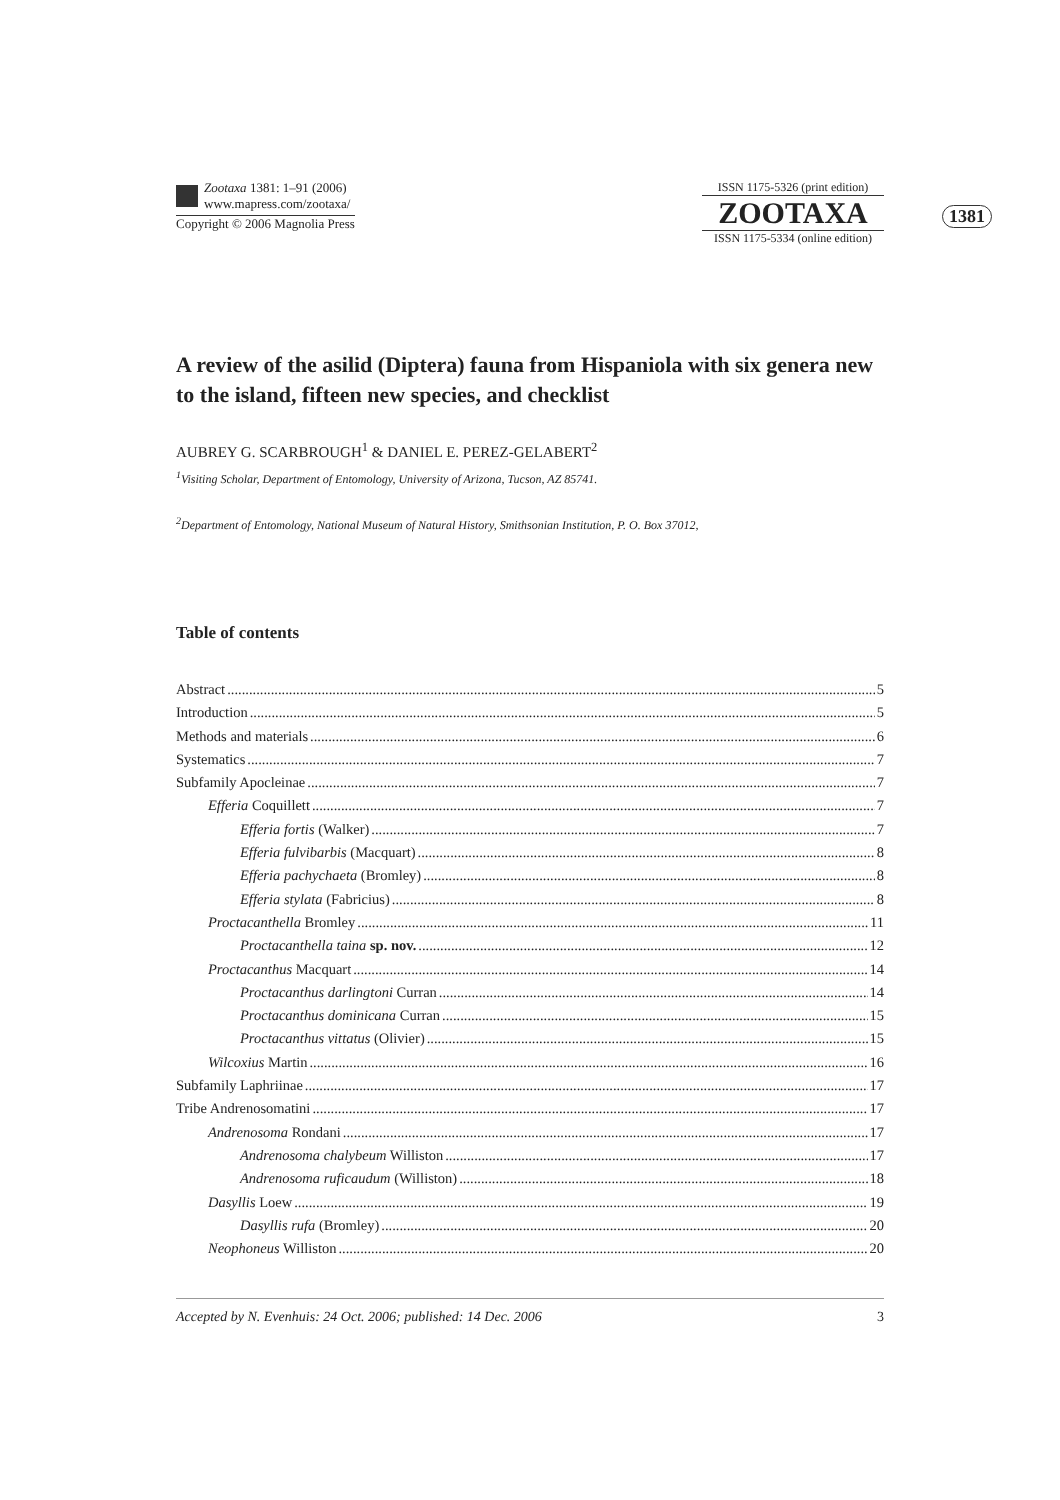Zootaxa 1381: 1–91 (2006)
www.mapress.com/zootaxa/
Copyright © 2006 Magnolia Press
ISSN 1175-5326 (print edition)
ZOOTAXA
ISSN 1175-5334 (online edition)
1381
A review of the asilid (Diptera) fauna from Hispaniola with six genera new to the island, fifteen new species, and checklist
AUBREY G. SCARBROUGH<sup>1</sup> & DANIEL E. PEREZ-GELABERT<sup>2</sup>
<sup>1</sup> Visiting Scholar, Department of Entomology, University of Arizona, Tucson, AZ 85741.
<sup>2</sup> Department of Entomology, National Museum of Natural History, Smithsonian Institution, P. O. Box 37012,
Table of contents
Abstract 5
Introduction 5
Methods and materials 6
Systematics 7
Subfamily Apocleinae 7
Efferia Coquillett 7
Efferia fortis (Walker) 7
Efferia fulvibarbis (Macquart) 8
Efferia pachychaeta (Bromley) 8
Efferia stylata (Fabricius) 8
Proctacanthella Bromley 11
Proctacanthella taina sp. nov. 12
Proctacanthus Macquart 14
Proctacanthus darlingtoni Curran 14
Proctacanthus dominicana Curran 15
Proctacanthus vittatus (Olivier) 15
Wilcoxius Martin 16
Subfamily Laphriinae 17
Tribe Andrenosomatini 17
Andrenosoma Rondani 17
Andrenosoma chalybeum Williston 17
Andrenosoma ruficaudum (Williston) 18
Dasyllis Loew 19
Dasyllis rufa (Bromley) 20
Neophoneus Williston 20
Accepted by N. Evenhuis: 24 Oct. 2006; published: 14 Dec. 2006 3